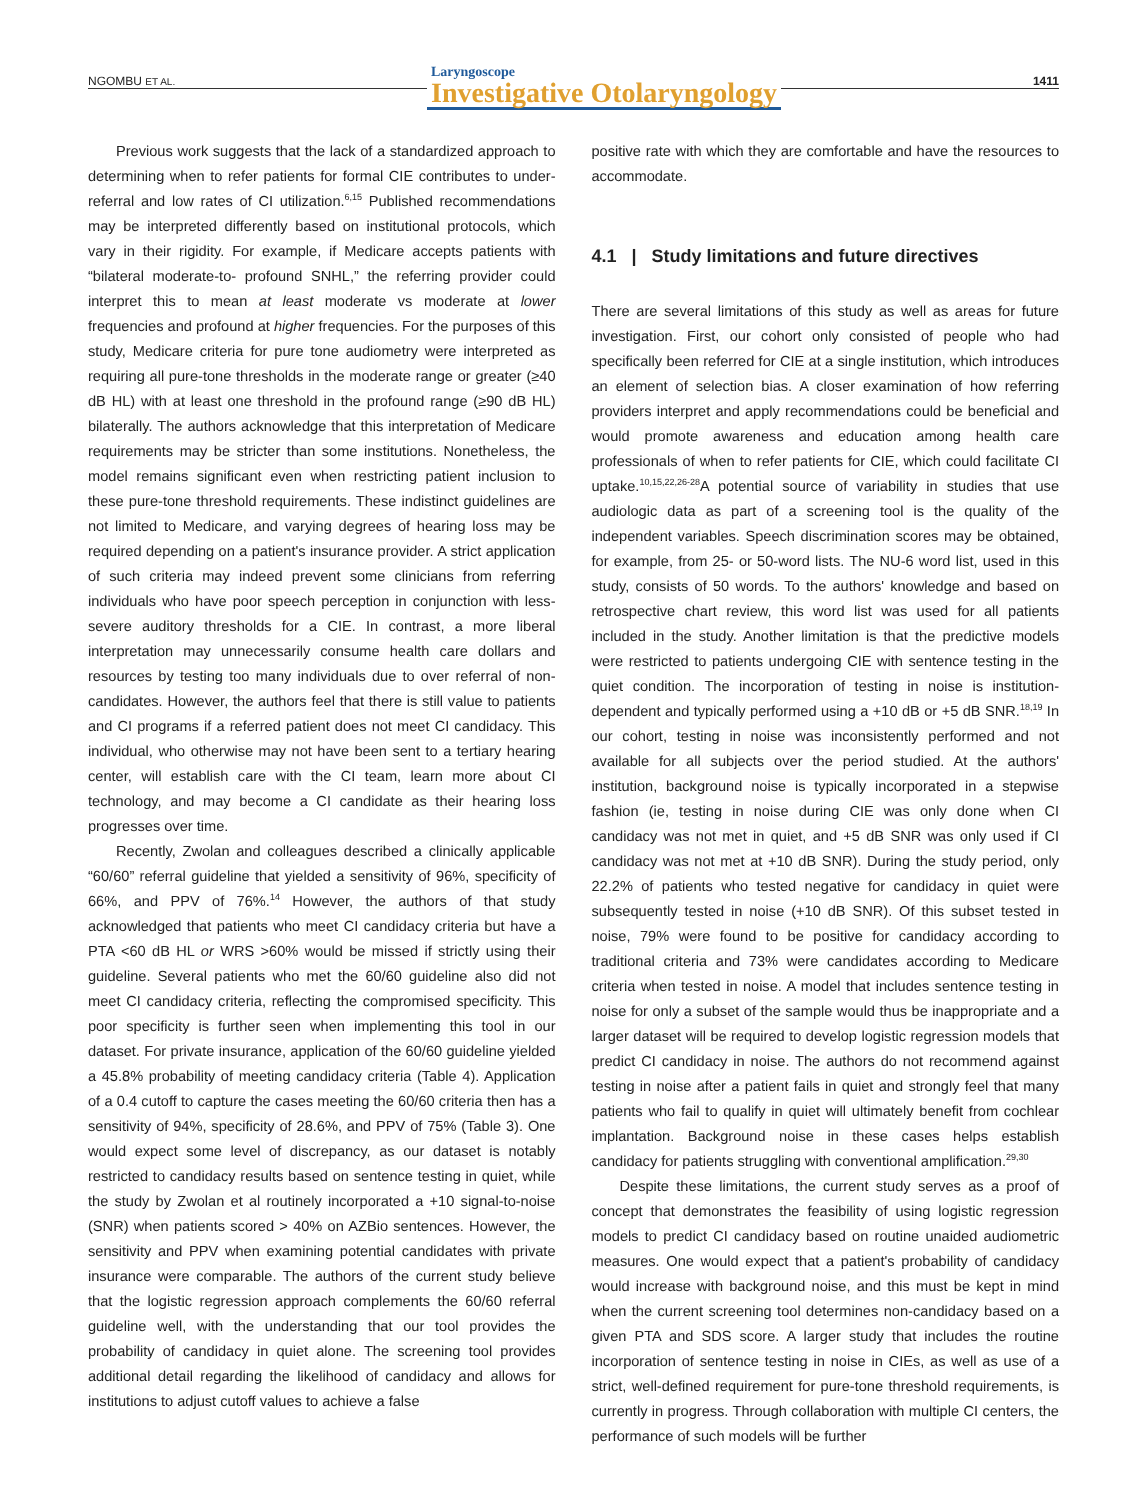NGOMBU ET AL. Laryngoscope
Investigative Otolaryngology 1411
Previous work suggests that the lack of a standardized approach to determining when to refer patients for formal CIE contributes to under-referral and low rates of CI utilization.<sup>6,15</sup> Published recommendations may be interpreted differently based on institutional protocols, which vary in their rigidity. For example, if Medicare accepts patients with “bilateral moderate-to- profound SNHL,” the referring provider could interpret this to mean at least moderate vs moderate at lower frequencies and profound at higher frequencies. For the purposes of this study, Medicare criteria for pure tone audiometry were interpreted as requiring all pure-tone thresholds in the moderate range or greater (≥40 dB HL) with at least one threshold in the profound range (≥90 dB HL) bilaterally. The authors acknowledge that this interpretation of Medicare requirements may be stricter than some institutions. Nonetheless, the model remains significant even when restricting patient inclusion to these pure-tone threshold requirements. These indistinct guidelines are not limited to Medicare, and varying degrees of hearing loss may be required depending on a patient's insurance provider. A strict application of such criteria may indeed prevent some clinicians from referring individuals who have poor speech perception in conjunction with less-severe auditory thresholds for a CIE. In contrast, a more liberal interpretation may unnecessarily consume health care dollars and resources by testing too many individuals due to over referral of non-candidates. However, the authors feel that there is still value to patients and CI programs if a referred patient does not meet CI candidacy. This individual, who otherwise may not have been sent to a tertiary hearing center, will establish care with the CI team, learn more about CI technology, and may become a CI candidate as their hearing loss progresses over time.
Recently, Zwolan and colleagues described a clinically applicable “60/60” referral guideline that yielded a sensitivity of 96%, specificity of 66%, and PPV of 76%.<sup>14</sup> However, the authors of that study acknowledged that patients who meet CI candidacy criteria but have a PTA <60 dB HL or WRS >60% would be missed if strictly using their guideline. Several patients who met the 60/60 guideline also did not meet CI candidacy criteria, reflecting the compromised specificity. This poor specificity is further seen when implementing this tool in our dataset. For private insurance, application of the 60/60 guideline yielded a 45.8% probability of meeting candidacy criteria (Table 4). Application of a 0.4 cutoff to capture the cases meeting the 60/60 criteria then has a sensitivity of 94%, specificity of 28.6%, and PPV of 75% (Table 3). One would expect some level of discrepancy, as our dataset is notably restricted to candidacy results based on sentence testing in quiet, while the study by Zwolan et al routinely incorporated a +10 signal-to-noise (SNR) when patients scored > 40% on AZBio sentences. However, the sensitivity and PPV when examining potential candidates with private insurance were comparable. The authors of the current study believe that the logistic regression approach complements the 60/60 referral guideline well, with the understanding that our tool provides the probability of candidacy in quiet alone. The screening tool provides additional detail regarding the likelihood of candidacy and allows for institutions to adjust cutoff values to achieve a false
positive rate with which they are comfortable and have the resources to accommodate.
4.1 | Study limitations and future directives
There are several limitations of this study as well as areas for future investigation. First, our cohort only consisted of people who had specifically been referred for CIE at a single institution, which introduces an element of selection bias. A closer examination of how referring providers interpret and apply recommendations could be beneficial and would promote awareness and education among health care professionals of when to refer patients for CIE, which could facilitate CI uptake.<sup>10,15,22,26-28</sup>A potential source of variability in studies that use audiologic data as part of a screening tool is the quality of the independent variables. Speech discrimination scores may be obtained, for example, from 25- or 50-word lists. The NU-6 word list, used in this study, consists of 50 words. To the authors' knowledge and based on retrospective chart review, this word list was used for all patients included in the study. Another limitation is that the predictive models were restricted to patients undergoing CIE with sentence testing in the quiet condition. The incorporation of testing in noise is institution-dependent and typically performed using a +10 dB or +5 dB SNR.<sup>18,19</sup> In our cohort, testing in noise was inconsistently performed and not available for all subjects over the period studied. At the authors' institution, background noise is typically incorporated in a stepwise fashion (ie, testing in noise during CIE was only done when CI candidacy was not met in quiet, and +5 dB SNR was only used if CI candidacy was not met at +10 dB SNR). During the study period, only 22.2% of patients who tested negative for candidacy in quiet were subsequently tested in noise (+10 dB SNR). Of this subset tested in noise, 79% were found to be positive for candidacy according to traditional criteria and 73% were candidates according to Medicare criteria when tested in noise. A model that includes sentence testing in noise for only a subset of the sample would thus be inappropriate and a larger dataset will be required to develop logistic regression models that predict CI candidacy in noise. The authors do not recommend against testing in noise after a patient fails in quiet and strongly feel that many patients who fail to qualify in quiet will ultimately benefit from cochlear implantation. Background noise in these cases helps establish candidacy for patients struggling with conventional amplification.<sup>29,30</sup>
Despite these limitations, the current study serves as a proof of concept that demonstrates the feasibility of using logistic regression models to predict CI candidacy based on routine unaided audiometric measures. One would expect that a patient's probability of candidacy would increase with background noise, and this must be kept in mind when the current screening tool determines non-candidacy based on a given PTA and SDS score. A larger study that includes the routine incorporation of sentence testing in noise in CIEs, as well as use of a strict, well-defined requirement for pure-tone threshold requirements, is currently in progress. Through collaboration with multiple CI centers, the performance of such models will be further